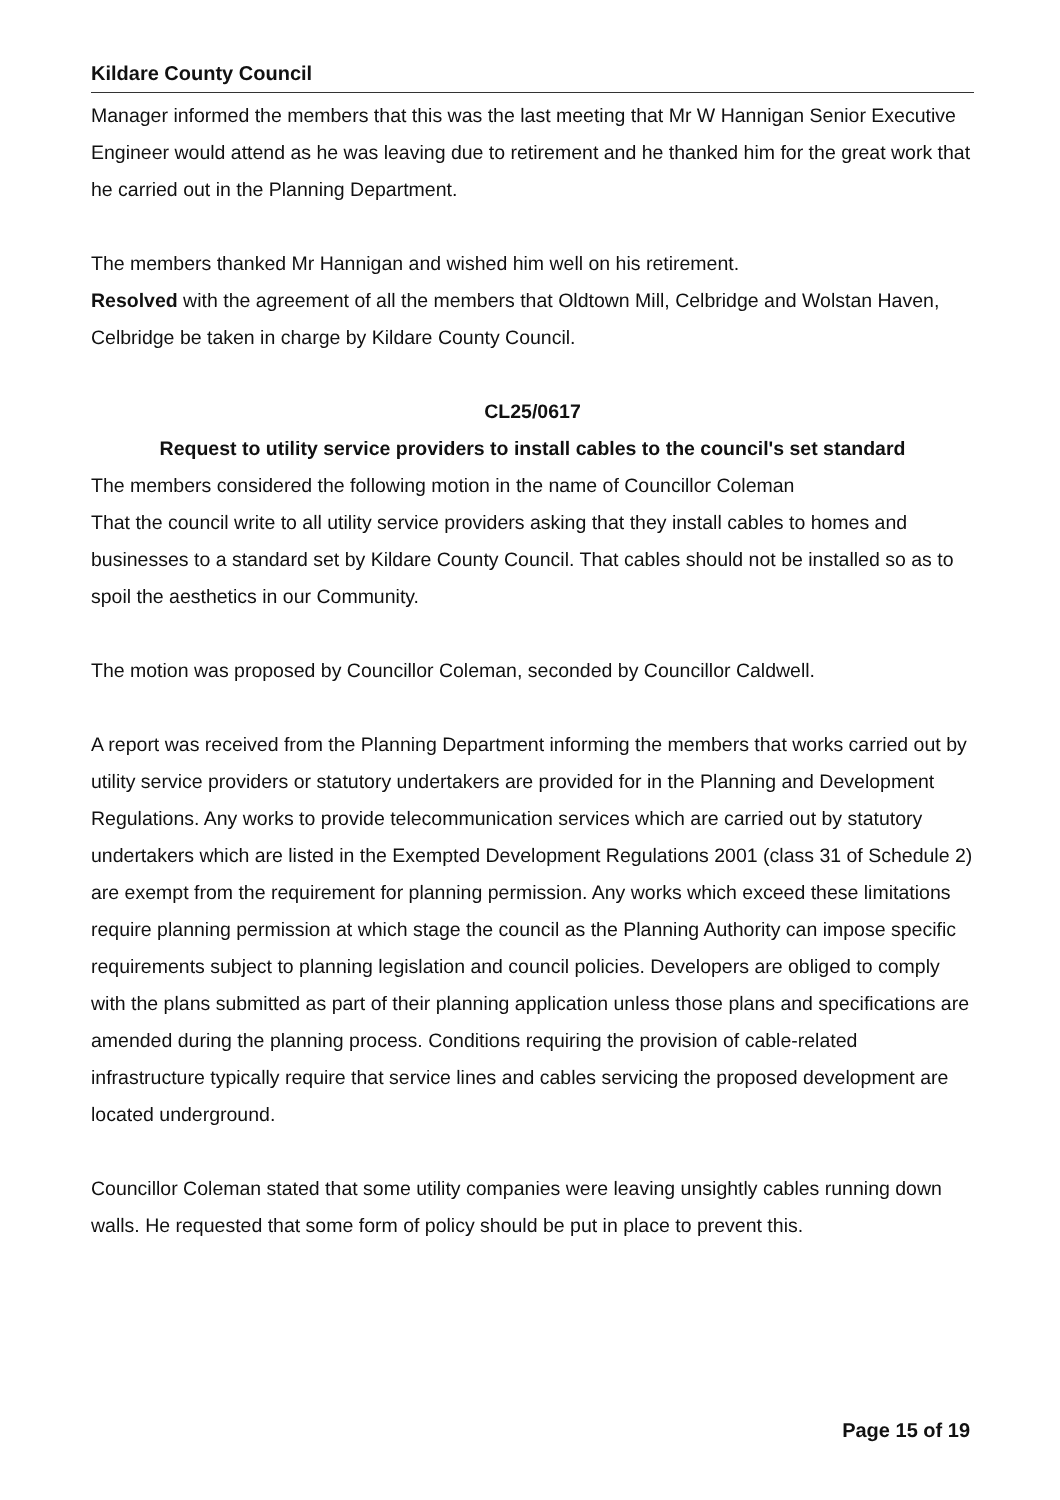Kildare County Council
Manager informed the members that this was the last meeting that Mr W Hannigan Senior Executive Engineer would attend as he was leaving due to retirement and he thanked him for the great work that he carried out in the Planning Department.
The members thanked Mr Hannigan and wished him well on his retirement.
Resolved with the agreement of all the members that Oldtown Mill, Celbridge and Wolstan Haven, Celbridge be taken in charge by Kildare County Council.
CL25/0617
Request to utility service providers to install cables to the council's set standard
The members considered the following motion in the name of Councillor Coleman
That the council write to all utility service providers asking that they install cables to homes and businesses to a standard set by Kildare County Council. That cables should not be installed so as to spoil the aesthetics in our Community.
The motion was proposed by Councillor Coleman, seconded by Councillor Caldwell.
A report was received from the Planning Department informing the members that works carried out by utility service providers or statutory undertakers are provided for in the Planning and Development Regulations. Any works to provide telecommunication services which are carried out by statutory undertakers which are listed in the Exempted Development Regulations 2001 (class 31 of Schedule 2) are exempt from the requirement for planning permission. Any works which exceed these limitations require planning permission at which stage the council as the Planning Authority can impose specific requirements subject to planning legislation and council policies. Developers are obliged to comply with the plans submitted as part of their planning application unless those plans and specifications are amended during the planning process. Conditions requiring the provision of cable-related infrastructure typically require that service lines and cables servicing the proposed development are located underground.
Councillor Coleman stated that some utility companies were leaving unsightly cables running down walls. He requested that some form of policy should be put in place to prevent this.
Page 15 of 19